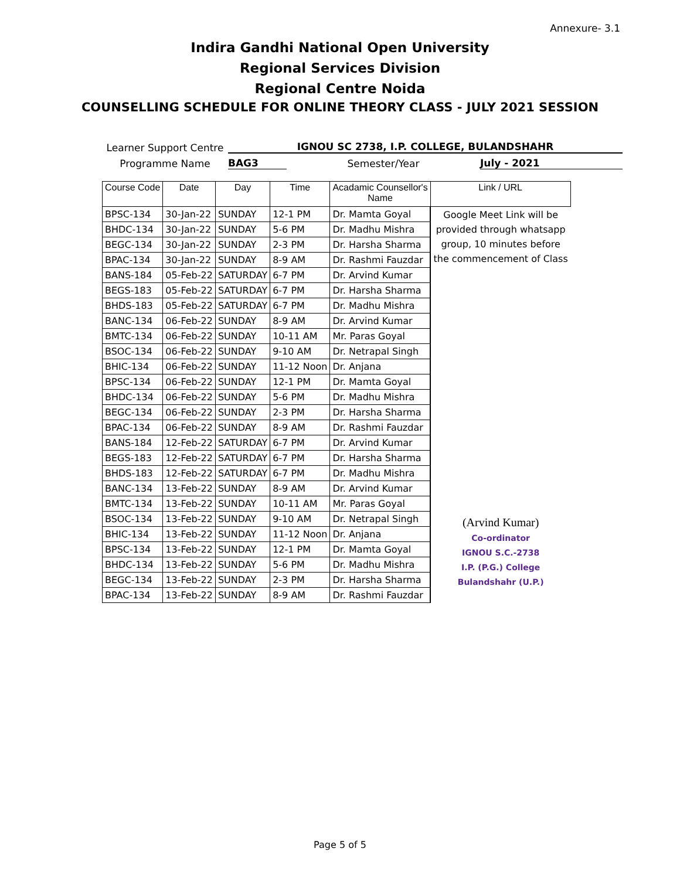Annexure- 3.1
Indira Gandhi National Open University
Regional Services Division
Regional Centre Noida
COUNSELLING SCHEDULE FOR ONLINE THEORY CLASS - JULY 2021 SESSION
Learner Support Centre IGNOU SC 2738, I.P. COLLEGE, BULANDSHAHR
Programme Name BAG3 Semester/Year July - 2021
| Course Code | Date | Day | Time | Acadamic Counsellor's Name | Link / URL |
| --- | --- | --- | --- | --- | --- |
| BPSC-134 | 30-Jan-22 | SUNDAY | 12-1 PM | Dr. Mamta Goyal | Google Meet Link will be provided through whatsapp group, 10 minutes before the commencement of Class (Arvind Kumar) Co-ordinator IGNOU S.C.-2738 I.P. (P.G.) College Bulandshahr (U.P.) |
| BHDC-134 | 30-Jan-22 | SUNDAY | 5-6 PM | Dr. Madhu Mishra | |
| BEGC-134 | 30-Jan-22 | SUNDAY | 2-3 PM | Dr. Harsha Sharma | |
| BPAC-134 | 30-Jan-22 | SUNDAY | 8-9 AM | Dr. Rashmi Fauzdar | |
| BANS-184 | 05-Feb-22 | SATURDAY | 6-7 PM | Dr. Arvind Kumar | |
| BEGS-183 | 05-Feb-22 | SATURDAY | 6-7 PM | Dr. Harsha Sharma | |
| BHDS-183 | 05-Feb-22 | SATURDAY | 6-7 PM | Dr. Madhu Mishra | |
| BANC-134 | 06-Feb-22 | SUNDAY | 8-9 AM | Dr. Arvind Kumar | |
| BMTC-134 | 06-Feb-22 | SUNDAY | 10-11 AM | Mr. Paras Goyal | |
| BSOC-134 | 06-Feb-22 | SUNDAY | 9-10 AM | Dr. Netrapal Singh | |
| BHIC-134 | 06-Feb-22 | SUNDAY | 11-12 Noon | Dr. Anjana | |
| BPSC-134 | 06-Feb-22 | SUNDAY | 12-1 PM | Dr. Mamta Goyal | |
| BHDC-134 | 06-Feb-22 | SUNDAY | 5-6 PM | Dr. Madhu Mishra | |
| BEGC-134 | 06-Feb-22 | SUNDAY | 2-3 PM | Dr. Harsha Sharma | |
| BPAC-134 | 06-Feb-22 | SUNDAY | 8-9 AM | Dr. Rashmi Fauzdar | |
| BANS-184 | 12-Feb-22 | SATURDAY | 6-7 PM | Dr. Arvind Kumar | |
| BEGS-183 | 12-Feb-22 | SATURDAY | 6-7 PM | Dr. Harsha Sharma | |
| BHDS-183 | 12-Feb-22 | SATURDAY | 6-7 PM | Dr. Madhu Mishra | |
| BANC-134 | 13-Feb-22 | SUNDAY | 8-9 AM | Dr. Arvind Kumar | |
| BMTC-134 | 13-Feb-22 | SUNDAY | 10-11 AM | Mr. Paras Goyal | |
| BSOC-134 | 13-Feb-22 | SUNDAY | 9-10 AM | Dr. Netrapal Singh | |
| BHIC-134 | 13-Feb-22 | SUNDAY | 11-12 Noon | Dr. Anjana | |
| BPSC-134 | 13-Feb-22 | SUNDAY | 12-1 PM | Dr. Mamta Goyal | |
| BHDC-134 | 13-Feb-22 | SUNDAY | 5-6 PM | Dr. Madhu Mishra | |
| BEGC-134 | 13-Feb-22 | SUNDAY | 2-3 PM | Dr. Harsha Sharma | |
| BPAC-134 | 13-Feb-22 | SUNDAY | 8-9 AM | Dr. Rashmi Fauzdar | |
Page 5 of 5